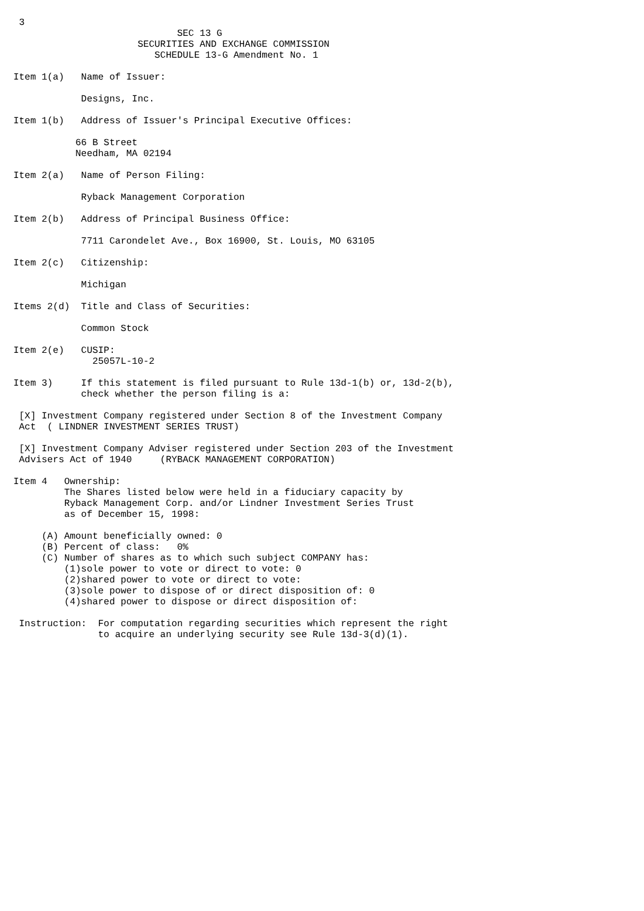3
                             SEC 13 G
                      SECURITIES AND EXCHANGE COMMISSION
                         SCHEDULE 13-G Amendment No. 1

Item 1(a)   Name of Issuer:

            Designs, Inc.

Item 1(b)   Address of Issuer's Principal Executive Offices:

           66 B Street
           Needham, MA 02194

Item 2(a)   Name of Person Filing:

            Ryback Management Corporation

Item 2(b)   Address of Principal Business Office:

            7711 Carondelet Ave., Box 16900, St. Louis, MO 63105

Item 2(c)   Citizenship:

            Michigan

Items 2(d)  Title and Class of Securities:

            Common Stock

Item 2(e)   CUSIP:
              25057L-10-2

Item 3)     If this statement is filed pursuant to Rule 13d-1(b) or, 13d-2(b),
            check whether the person filing is a:

 [X] Investment Company registered under Section 8 of the Investment Company
 Act  ( LINDNER INVESTMENT SERIES TRUST)

 [X] Investment Company Adviser registered under Section 203 of the Investment
 Advisers Act of 1940     (RYBACK MANAGEMENT CORPORATION)

Item 4   Ownership:
         The Shares listed below were held in a fiduciary capacity by
         Ryback Management Corp. and/or Lindner Investment Series Trust
         as of December 15, 1998:

     (A) Amount beneficially owned: 0
     (B) Percent of class:   0%
     (C) Number of shares as to which such subject COMPANY has:
         (1)sole power to vote or direct to vote: 0
         (2)shared power to vote or direct to vote:
         (3)sole power to dispose of or direct disposition of: 0
         (4)shared power to dispose or direct disposition of:

 Instruction:  For computation regarding securities which represent the right
               to acquire an underlying security see Rule 13d-3(d)(1).